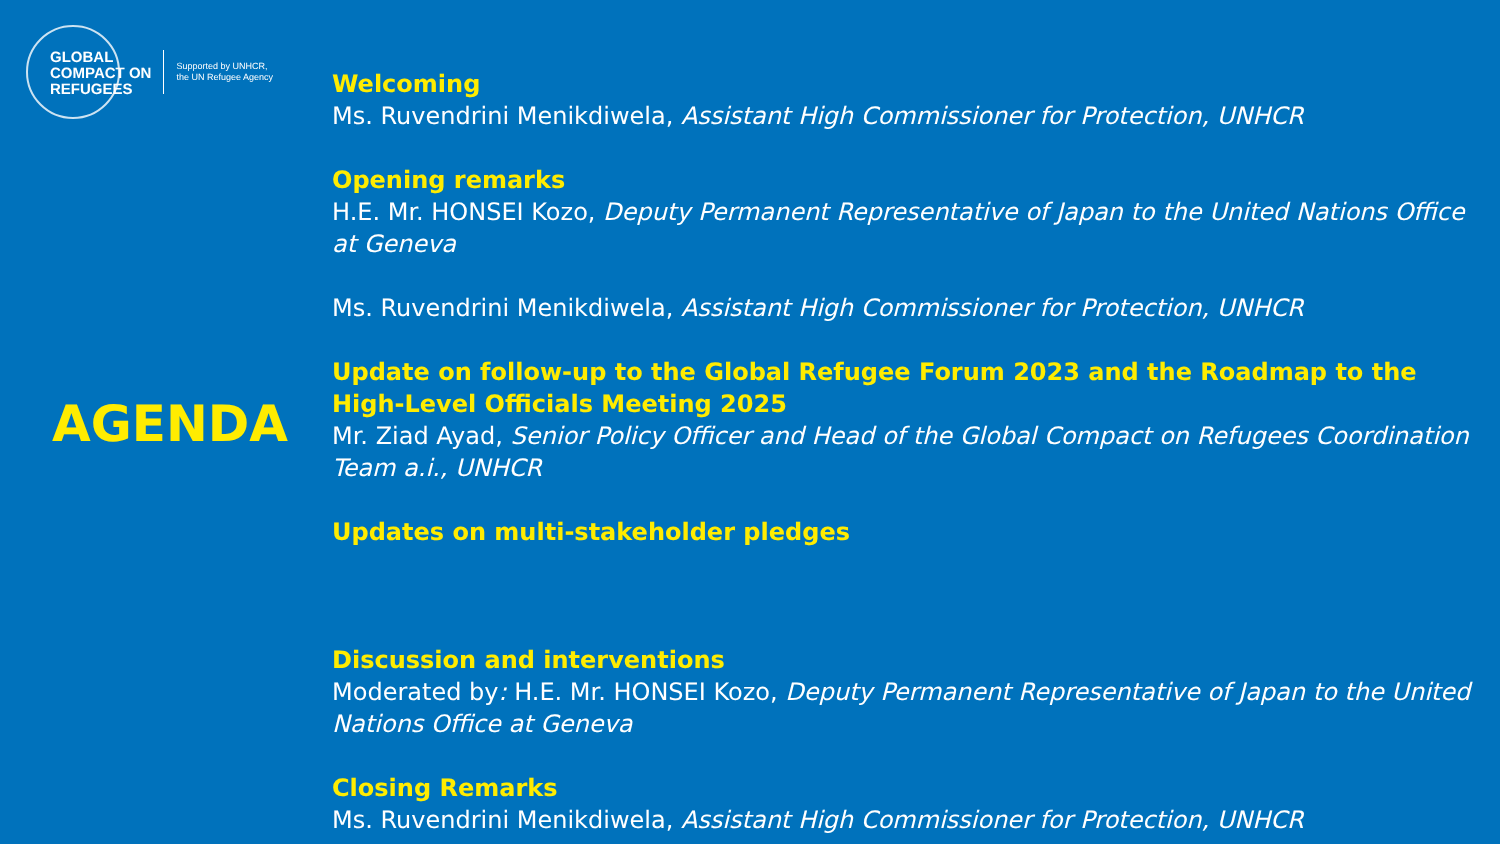GLOBAL
COMPACT ON
REFUGEES
Supported by UNHCR,
the UN Refugee Agency
AGENDA
Welcoming
Ms. Ruvendrini Menikdiwela, Assistant High Commissioner for Protection, UNHCR
Opening remarks
H.E. Mr. HONSEI Kozo, Deputy Permanent Representative of Japan to the United Nations Office at Geneva
Ms. Ruvendrini Menikdiwela, Assistant High Commissioner for Protection, UNHCR
Update on follow-up to the Global Refugee Forum 2023 and the Roadmap to the High-Level Officials Meeting 2025
Mr. Ziad Ayad, Senior Policy Officer and Head of the Global Compact on Refugees Coordination Team a.i., UNHCR
Updates on multi-stakeholder pledges
Discussion and interventions
Moderated by: H.E. Mr. HONSEI Kozo, Deputy Permanent Representative of Japan to the United Nations Office at Geneva
Closing Remarks
Ms. Ruvendrini Menikdiwela, Assistant High Commissioner for Protection, UNHCR